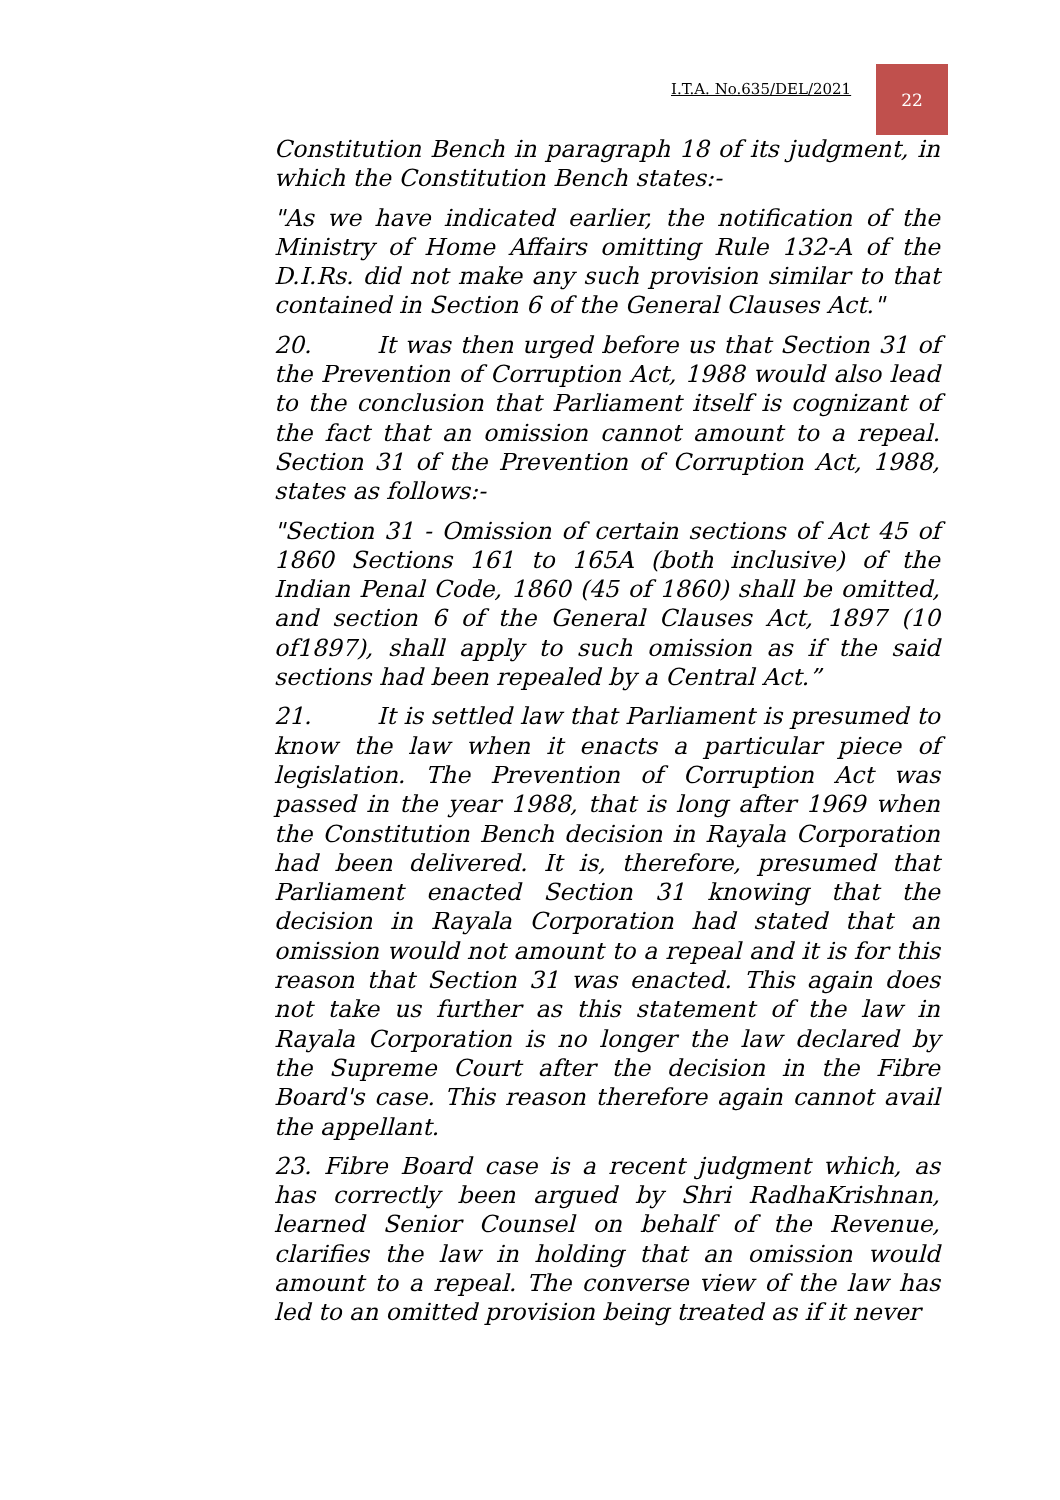I.T.A. No.635/DEL/2021
22
Constitution Bench in paragraph 18 of its judgment, in which the Constitution Bench states:-
"As we have indicated earlier, the notification of the Ministry of Home Affairs omitting Rule 132-A of the D.I.Rs. did not make any such provision similar to that contained in Section 6 of the General Clauses Act."
20. It was then urged before us that Section 31 of the Prevention of Corruption Act, 1988 would also lead to the conclusion that Parliament itself is cognizant of the fact that an omission cannot amount to a repeal. Section 31 of the Prevention of Corruption Act, 1988, states as follows:-
"Section 31 - Omission of certain sections of Act 45 of 1860 Sections 161 to 165A (both inclusive) of the Indian Penal Code, 1860 (45 of 1860) shall be omitted, and section 6 of the General Clauses Act, 1897 (10 of1897), shall apply to such omission as if the said sections had been repealed by a Central Act.”
21. It is settled law that Parliament is presumed to know the law when it enacts a particular piece of legislation. The Prevention of Corruption Act was passed in the year 1988, that is long after 1969 when the Constitution Bench decision in Rayala Corporation had been delivered. It is, therefore, presumed that Parliament enacted Section 31 knowing that the decision in Rayala Corporation had stated that an omission would not amount to a repeal and it is for this reason that Section 31 was enacted. This again does not take us further as this statement of the law in Rayala Corporation is no longer the law declared by the Supreme Court after the decision in the Fibre Board's case. This reason therefore again cannot avail the appellant.
23. Fibre Board case is a recent judgment which, as has correctly been argued by Shri RadhaKrishnan, learned Senior Counsel on behalf of the Revenue, clarifies the law in holding that an omission would amount to a repeal. The converse view of the law has led to an omitted provision being treated as if it never